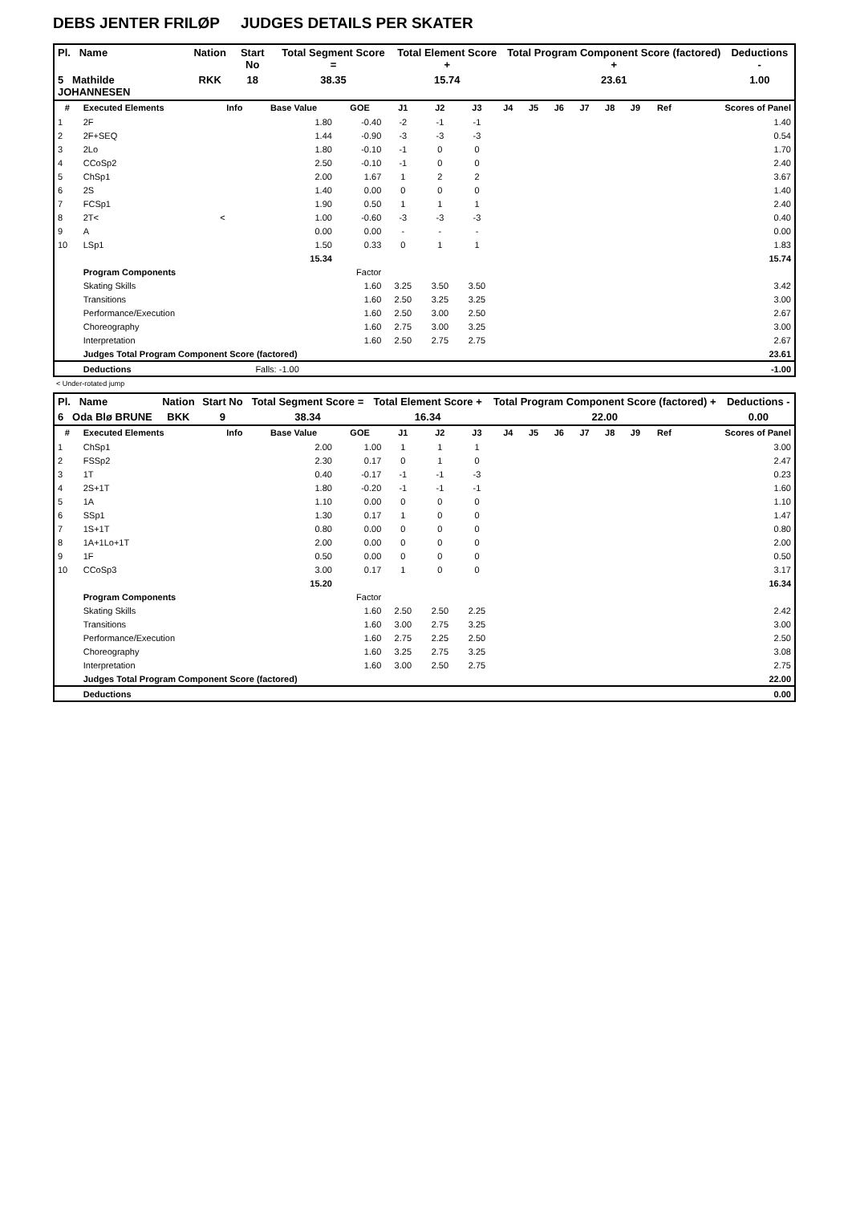DEBS JENTER FRILØP JUDGES DETAILS PER SKATER
| Pl. Name | Nation | Start No | Total Segment Score = | Total Element Score + | Total Program Component Score (factored) + | Deductions - |
| --- | --- | --- | --- | --- | --- | --- |
| 5 Mathilde JOHANNESEN | RKK | 18 | 38.35 | 15.74 | 23.61 | 1.00 |
| # | Executed Elements | Info | Base Value | GOE | J1 | J2 | J3 | J4 | J5 | J6 | J7 | J8 | J9 | Ref | Scores of Panel |
| --- | --- | --- | --- | --- | --- | --- | --- | --- | --- | --- | --- | --- | --- | --- | --- |
| 1 | 2F | | 1.80 | -0.40 | -2 | -1 | -1 | | | | | | | | 1.40 |
| 2 | 2F+SEQ | | 1.44 | -0.90 | -3 | -3 | -3 | | | | | | | | 0.54 |
| 3 | 2Lo | | 1.80 | -0.10 | -1 | 0 | 0 | | | | | | | | 1.70 |
| 4 | CCoSp2 | | 2.50 | -0.10 | -1 | 0 | 0 | | | | | | | | 2.40 |
| 5 | ChSp1 | | 2.00 | 1.67 | 1 | 2 | 2 | | | | | | | | 3.67 |
| 6 | 2S | | 1.40 | 0.00 | 0 | 0 | 0 | | | | | | | | 1.40 |
| 7 | FCSp1 | | 1.90 | 0.50 | 1 | 1 | 1 | | | | | | | | 2.40 |
| 8 | 2T< | < | 1.00 | -0.60 | -3 | -3 | -3 | | | | | | | | 0.40 |
| 9 | A | | 0.00 | 0.00 | - | - | - | | | | | | | | 0.00 |
| 10 | LSp1 | | 1.50 | 0.33 | 0 | 1 | 1 | | | | | | | | 1.83 |
| | | | 15.34 | | | | | | | | | | | | 15.74 |
| | Program Components | | | Factor | | | | | | | | | | | |
| | Skating Skills | | | 1.60 | 3.25 | 3.50 | 3.50 | | | | | | | | 3.42 |
| | Transitions | | | 1.60 | 2.50 | 3.25 | 3.25 | | | | | | | | 3.00 |
| | Performance/Execution | | | 1.60 | 2.50 | 3.00 | 2.50 | | | | | | | | 2.67 |
| | Choreography | | | 1.60 | 2.75 | 3.00 | 3.25 | | | | | | | | 3.00 |
| | Interpretation | | | 1.60 | 2.50 | 2.75 | 2.75 | | | | | | | | 2.67 |
| | Judges Total Program Component Score (factored) | | | | | | | | | | | | | | 23.61 |
| | Deductions | | Falls: -1.00 | | | | | | | | | | | | -1.00 |
< Under-rotated jump
| Pl. Name | Nation | Start No | Total Segment Score = | Total Element Score + | Total Program Component Score (factored) + | Deductions - |
| --- | --- | --- | --- | --- | --- | --- |
| 6 Oda Blø BRUNE | BKK | 9 | 38.34 | 16.34 | 22.00 | 0.00 |
| # | Executed Elements | Info | Base Value | GOE | J1 | J2 | J3 | J4 | J5 | J6 | J7 | J8 | J9 | Ref | Scores of Panel |
| --- | --- | --- | --- | --- | --- | --- | --- | --- | --- | --- | --- | --- | --- | --- | --- |
| 1 | ChSp1 | | 2.00 | 1.00 | 1 | 1 | 1 | | | | | | | | 3.00 |
| 2 | FSSp2 | | 2.30 | 0.17 | 0 | 1 | 0 | | | | | | | | 2.47 |
| 3 | 1T | | 0.40 | -0.17 | -1 | -1 | -3 | | | | | | | | 0.23 |
| 4 | 2S+1T | | 1.80 | -0.20 | -1 | -1 | -1 | | | | | | | | 1.60 |
| 5 | 1A | | 1.10 | 0.00 | 0 | 0 | 0 | | | | | | | | 1.10 |
| 6 | SSp1 | | 1.30 | 0.17 | 1 | 0 | 0 | | | | | | | | 1.47 |
| 7 | 1S+1T | | 0.80 | 0.00 | 0 | 0 | 0 | | | | | | | | 0.80 |
| 8 | 1A+1Lo+1T | | 2.00 | 0.00 | 0 | 0 | 0 | | | | | | | | 2.00 |
| 9 | 1F | | 0.50 | 0.00 | 0 | 0 | 0 | | | | | | | | 0.50 |
| 10 | CCoSp3 | | 3.00 | 0.17 | 1 | 0 | 0 | | | | | | | | 3.17 |
| | | | 15.20 | | | | | | | | | | | | 16.34 |
| | Program Components | | | Factor | | | | | | | | | | | |
| | Skating Skills | | | 1.60 | 2.50 | 2.50 | 2.25 | | | | | | | | 2.42 |
| | Transitions | | | 1.60 | 3.00 | 2.75 | 3.25 | | | | | | | | 3.00 |
| | Performance/Execution | | | 1.60 | 2.75 | 2.25 | 2.50 | | | | | | | | 2.50 |
| | Choreography | | | 1.60 | 3.25 | 2.75 | 3.25 | | | | | | | | 3.08 |
| | Interpretation | | | 1.60 | 3.00 | 2.50 | 2.75 | | | | | | | | 2.75 |
| | Judges Total Program Component Score (factored) | | | | | | | | | | | | | | 22.00 |
| | Deductions | | | | | | | | | | | | | | 0.00 |